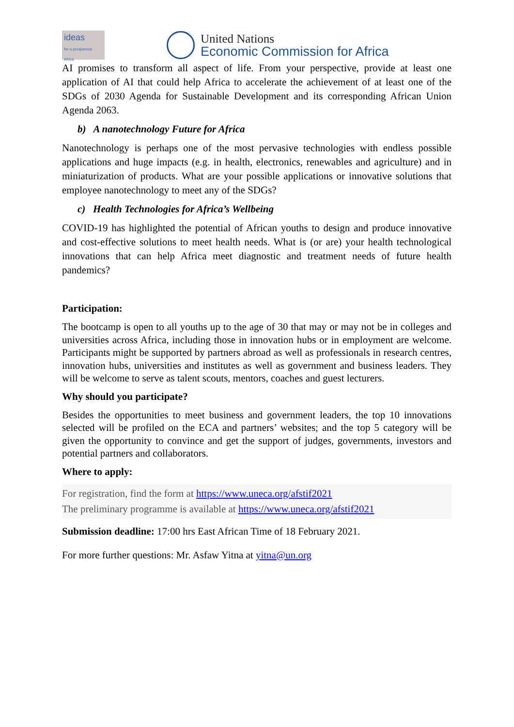ideas
for a prosperous Africa
United Nations
Economic Commission for Africa
AI promises to transform all aspect of life. From your perspective, provide at least one application of AI that could help Africa to accelerate the achievement of at least one of the SDGs of 2030 Agenda for Sustainable Development and its corresponding African Union Agenda 2063.
b) A nanotechnology Future for Africa
Nanotechnology is perhaps one of the most pervasive technologies with endless possible applications and huge impacts (e.g. in health, electronics, renewables and agriculture) and in miniaturization of products. What are your possible applications or innovative solutions that employee nanotechnology to meet any of the SDGs?
c) Health Technologies for Africa’s Wellbeing
COVID-19 has highlighted the potential of African youths to design and produce innovative and cost-effective solutions to meet health needs. What is (or are) your health technological innovations that can help Africa meet diagnostic and treatment needs of future health pandemics?
Participation:
The bootcamp is open to all youths up to the age of 30 that may or may not be in colleges and universities across Africa, including those in innovation hubs or in employment are welcome. Participants might be supported by partners abroad as well as professionals in research centres, innovation hubs, universities and institutes as well as government and business leaders. They will be welcome to serve as talent scouts, mentors, coaches and guest lecturers.
Why should you participate?
Besides the opportunities to meet business and government leaders, the top 10 innovations selected will be profiled on the ECA and partners’ websites; and the top 5 category will be given the opportunity to convince and get the support of judges, governments, investors and potential partners and collaborators.
Where to apply:
For registration, find the form at https://www.uneca.org/afstif2021
The preliminary programme is available at https://www.uneca.org/afstif2021
Submission deadline: 17:00 hrs East African Time of 18 February 2021.
For more further questions: Mr. Asfaw Yitna at yitna@un.org